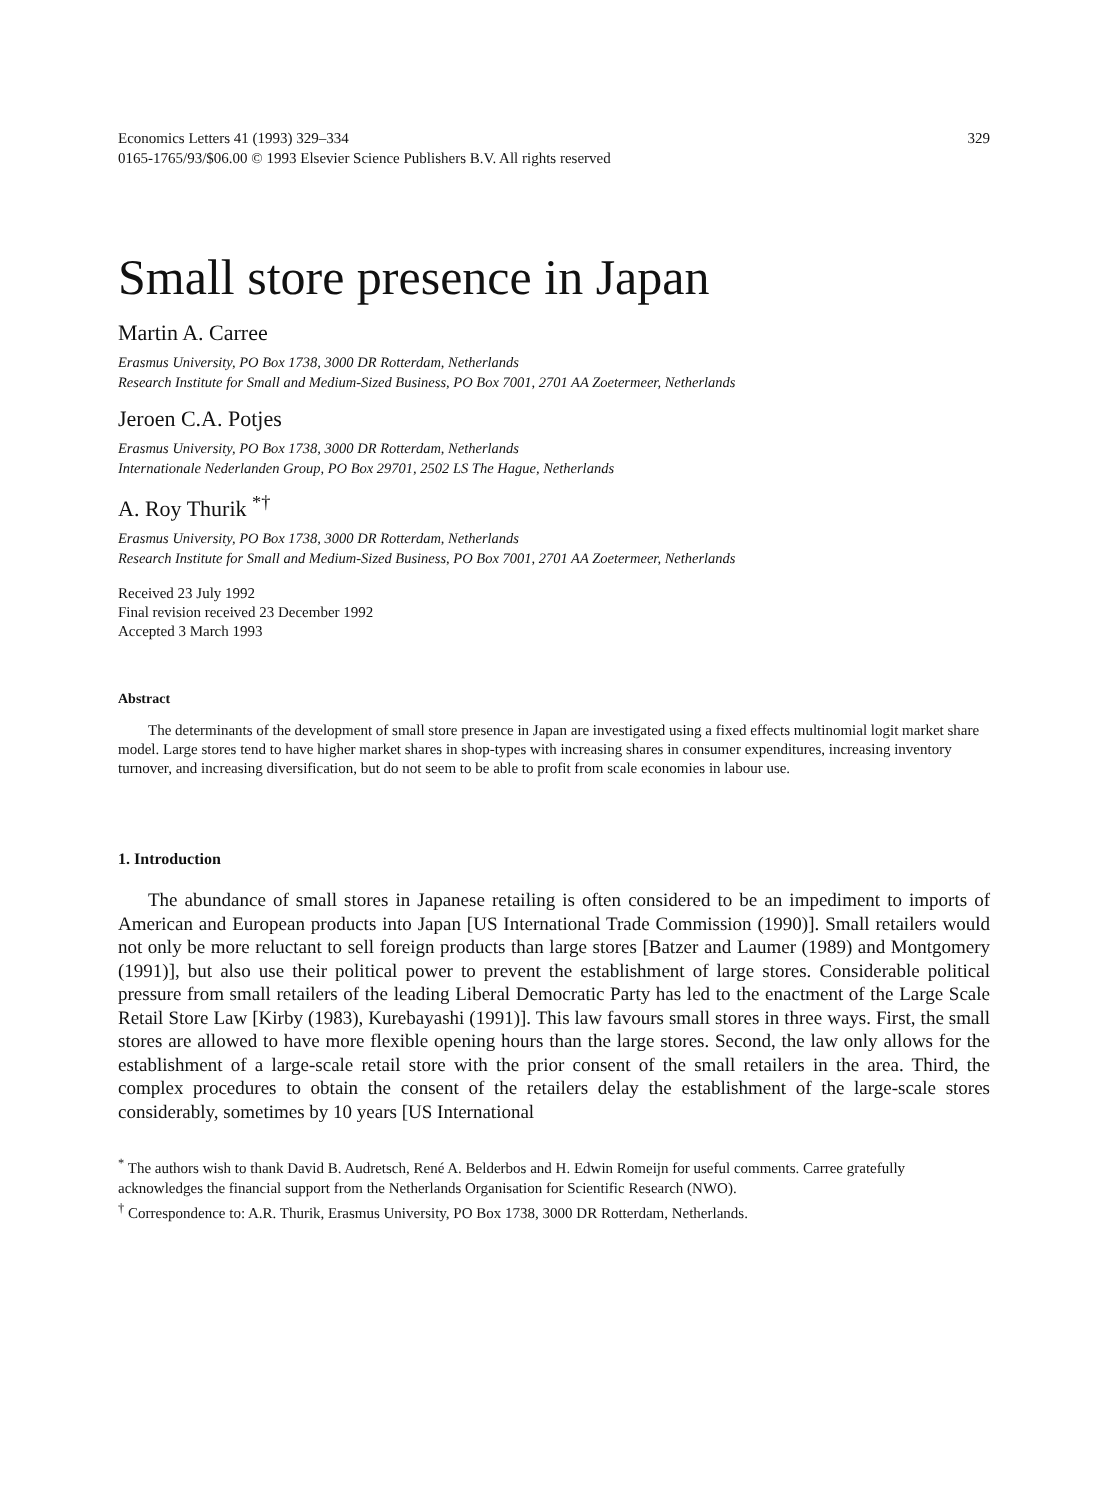Economics Letters 41 (1993) 329–334
0165-1765/93/$06.00 © 1993 Elsevier Science Publishers B.V. All rights reserved
329
Small store presence in Japan
Martin A. Carree
Erasmus University, PO Box 1738, 3000 DR Rotterdam, Netherlands
Research Institute for Small and Medium-Sized Business, PO Box 7001, 2701 AA Zoetermeer, Netherlands
Jeroen C.A. Potjes
Erasmus University, PO Box 1738, 3000 DR Rotterdam, Netherlands
Internationale Nederlanden Group, PO Box 29701, 2502 LS The Hague, Netherlands
A. Roy Thurik <sup>*†</sup>
Erasmus University, PO Box 1738, 3000 DR Rotterdam, Netherlands
Research Institute for Small and Medium-Sized Business, PO Box 7001, 2701 AA Zoetermeer, Netherlands
Received 23 July 1992
Final revision received 23 December 1992
Accepted 3 March 1993
Abstract
The determinants of the development of small store presence in Japan are investigated using a fixed effects multinomial logit market share model. Large stores tend to have higher market shares in shop-types with increasing shares in consumer expenditures, increasing inventory turnover, and increasing diversification, but do not seem to be able to profit from scale economies in labour use.
1. Introduction
The abundance of small stores in Japanese retailing is often considered to be an impediment to imports of American and European products into Japan [US International Trade Commission (1990)]. Small retailers would not only be more reluctant to sell foreign products than large stores [Batzer and Laumer (1989) and Montgomery (1991)], but also use their political power to prevent the establishment of large stores. Considerable political pressure from small retailers of the leading Liberal Democratic Party has led to the enactment of the Large Scale Retail Store Law [Kirby (1983), Kurebayashi (1991)]. This law favours small stores in three ways. First, the small stores are allowed to have more flexible opening hours than the large stores. Second, the law only allows for the establishment of a large-scale retail store with the prior consent of the small retailers in the area. Third, the complex procedures to obtain the consent of the retailers delay the establishment of the large-scale stores considerably, sometimes by 10 years [US International
<sup>*</sup> The authors wish to thank David B. Audretsch, René A. Belderbos and H. Edwin Romeijn for useful comments. Carree gratefully acknowledges the financial support from the Netherlands Organisation for Scientific Research (NWO).
<sup>†</sup> Correspondence to: A.R. Thurik, Erasmus University, PO Box 1738, 3000 DR Rotterdam, Netherlands.